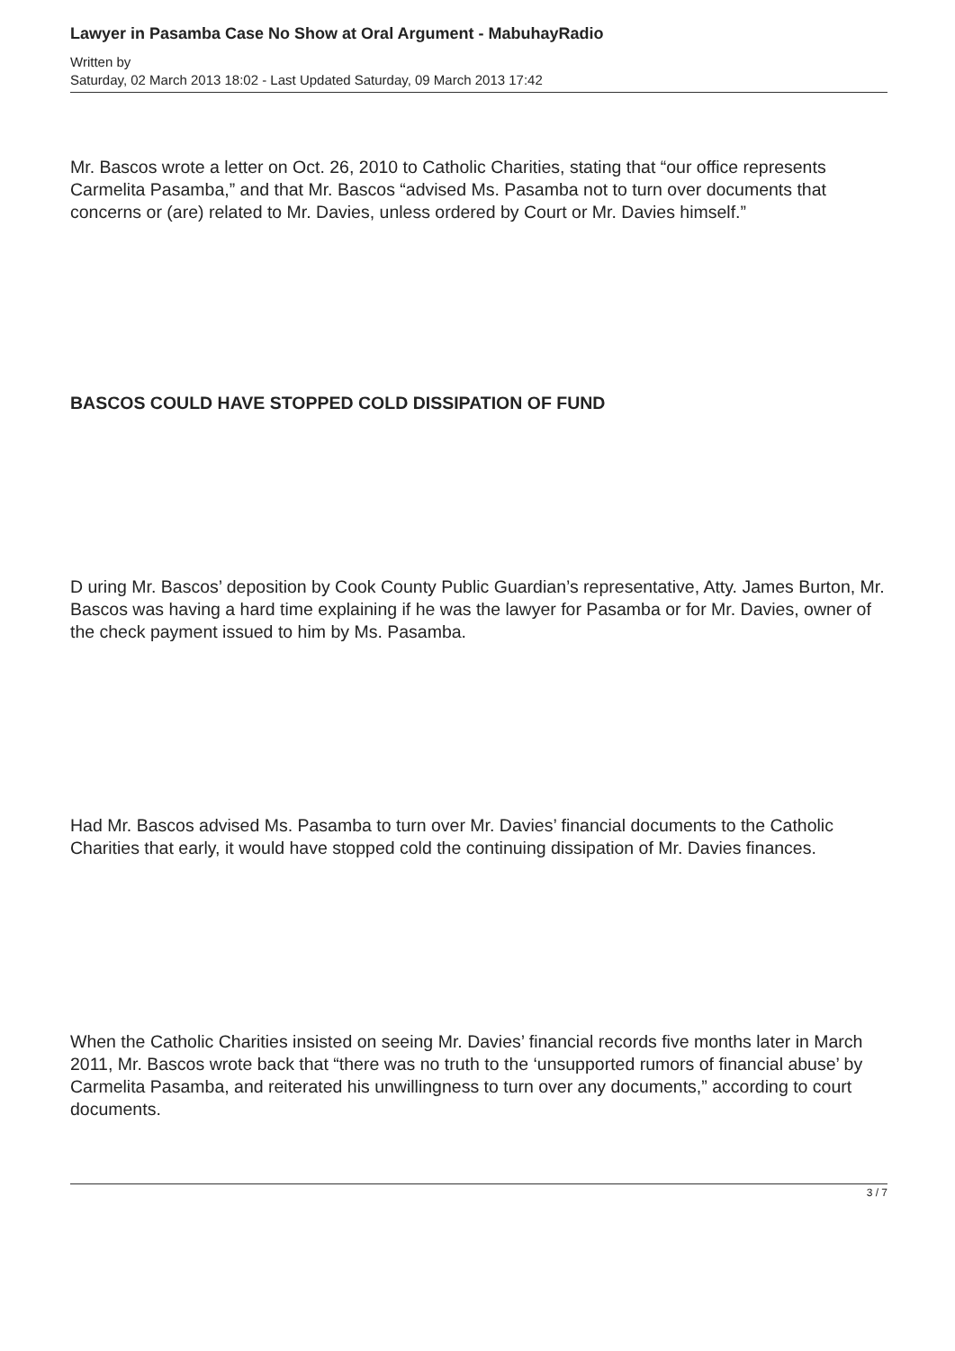Lawyer in Pasamba Case No Show at Oral Argument - MabuhayRadio
Written by
Saturday, 02 March 2013 18:02 - Last Updated Saturday, 09 March 2013 17:42
Mr. Bascos wrote a letter on Oct. 26, 2010 to Catholic Charities, stating that “our office represents Carmelita Pasamba,” and that Mr. Bascos “advised Ms. Pasamba not to turn over documents that concerns or (are) related to Mr. Davies, unless ordered by Court or Mr. Davies himself.”
BASCOS COULD HAVE STOPPED COLD DISSIPATION OF FUND
D uring Mr. Bascos’ deposition by Cook County Public Guardian’s representative, Atty. James Burton, Mr. Bascos was having a hard time explaining if he was the lawyer for Pasamba or for Mr. Davies, owner of the check payment issued to him by Ms. Pasamba.
Had Mr. Bascos advised Ms. Pasamba to turn over Mr. Davies’ financial documents to the Catholic Charities that early, it would have stopped cold the continuing dissipation of Mr. Davies finances.
When the Catholic Charities insisted on seeing Mr. Davies’ financial records five months later in March 2011, Mr. Bascos wrote back that “there was no truth to the ‘unsupported rumors of financial abuse’ by Carmelita Pasamba, and reiterated his unwillingness to turn over any documents,” according to court documents.
3 / 7